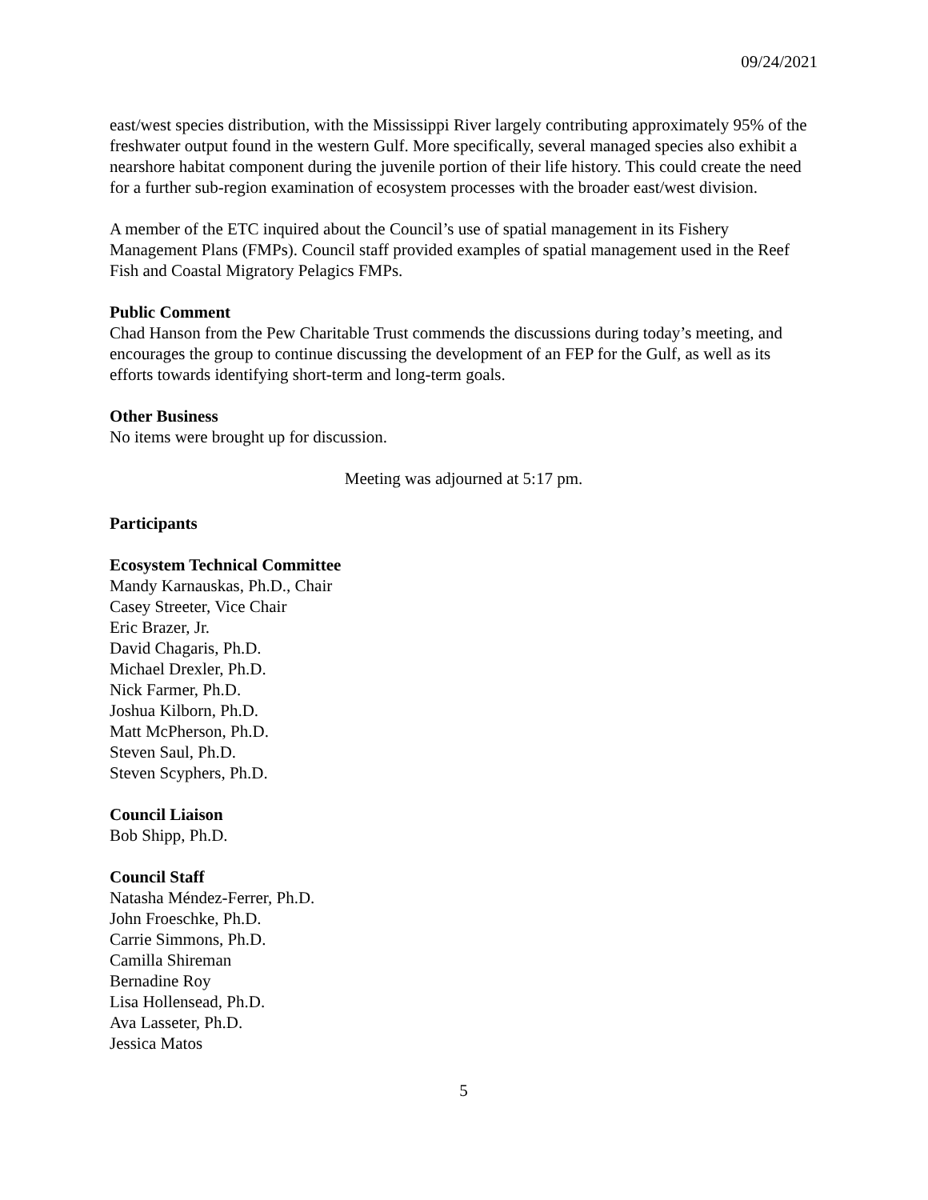09/24/2021
east/west species distribution, with the Mississippi River largely contributing approximately 95% of the freshwater output found in the western Gulf. More specifically, several managed species also exhibit a nearshore habitat component during the juvenile portion of their life history. This could create the need for a further sub-region examination of ecosystem processes with the broader east/west division.
A member of the ETC inquired about the Council’s use of spatial management in its Fishery Management Plans (FMPs). Council staff provided examples of spatial management used in the Reef Fish and Coastal Migratory Pelagics FMPs.
Public Comment
Chad Hanson from the Pew Charitable Trust commends the discussions during today’s meeting, and encourages the group to continue discussing the development of an FEP for the Gulf, as well as its efforts towards identifying short-term and long-term goals.
Other Business
No items were brought up for discussion.
Meeting was adjourned at 5:17 pm.
Participants
Ecosystem Technical Committee
Mandy Karnauskas, Ph.D., Chair
Casey Streeter, Vice Chair
Eric Brazer, Jr.
David Chagaris, Ph.D.
Michael Drexler, Ph.D.
Nick Farmer, Ph.D.
Joshua Kilborn, Ph.D.
Matt McPherson, Ph.D.
Steven Saul, Ph.D.
Steven Scyphers, Ph.D.
Council Liaison
Bob Shipp, Ph.D.
Council Staff
Natasha Méndez-Ferrer, Ph.D.
John Froeschke, Ph.D.
Carrie Simmons, Ph.D.
Camilla Shireman
Bernadine Roy
Lisa Hollensead, Ph.D.
Ava Lasseter, Ph.D.
Jessica Matos
5